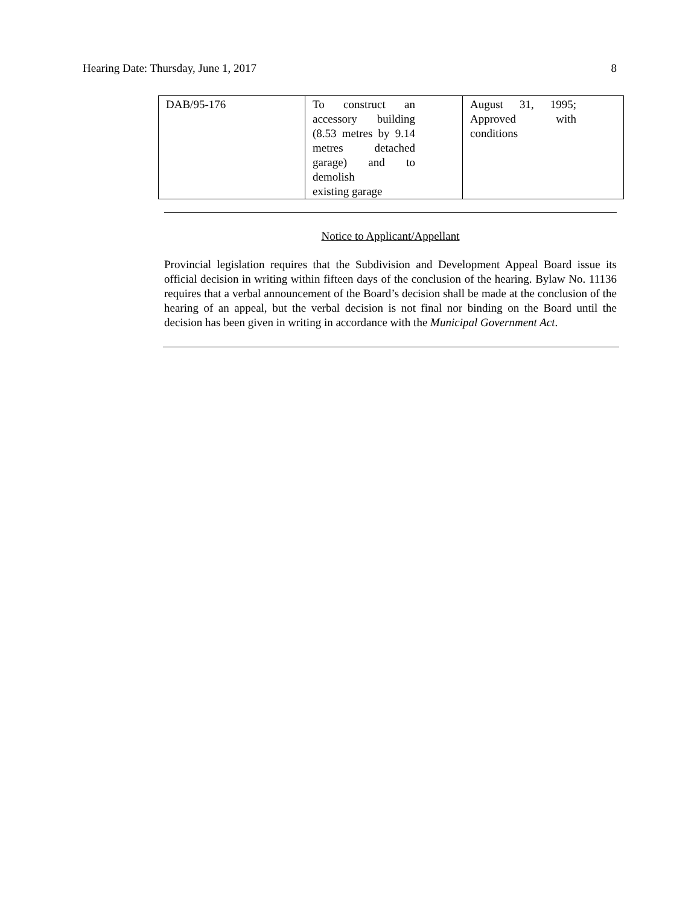Hearing Date: Thursday, June 1, 2017 8
| DAB/95-176 | To construct an accessory building (8.53 metres by 9.14 metres detached garage) and to demolish existing garage | August 31, 1995; Approved with conditions |
Notice to Applicant/Appellant
Provincial legislation requires that the Subdivision and Development Appeal Board issue its official decision in writing within fifteen days of the conclusion of the hearing. Bylaw No. 11136 requires that a verbal announcement of the Board’s decision shall be made at the conclusion of the hearing of an appeal, but the verbal decision is not final nor binding on the Board until the decision has been given in writing in accordance with the Municipal Government Act.